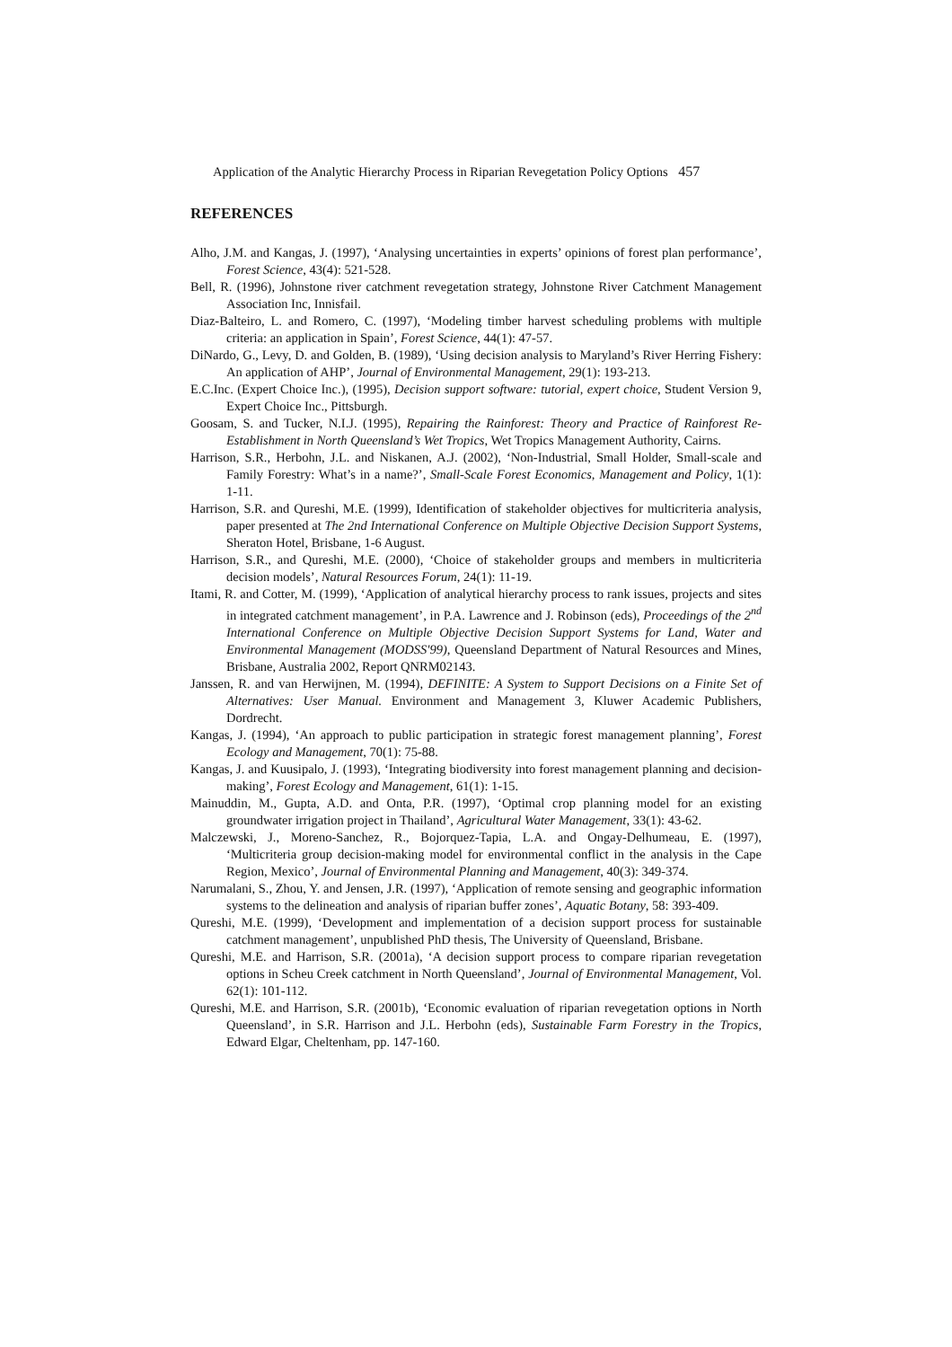Application of the Analytic Hierarchy Process in Riparian Revegetation Policy Options 457
REFERENCES
Alho, J.M. and Kangas, J. (1997), ‘Analysing uncertainties in experts’ opinions of forest plan performance’, Forest Science, 43(4): 521-528.
Bell, R. (1996), Johnstone river catchment revegetation strategy, Johnstone River Catchment Management Association Inc, Innisfail.
Diaz-Balteiro, L. and Romero, C. (1997), ‘Modeling timber harvest scheduling problems with multiple criteria: an application in Spain’, Forest Science, 44(1): 47-57.
DiNardo, G., Levy, D. and Golden, B. (1989), ‘Using decision analysis to Maryland’s River Herring Fishery: An application of AHP’, Journal of Environmental Management, 29(1): 193-213.
E.C.Inc. (Expert Choice Inc.), (1995), Decision support software: tutorial, expert choice, Student Version 9, Expert Choice Inc., Pittsburgh.
Goosam, S. and Tucker, N.I.J. (1995), Repairing the Rainforest: Theory and Practice of Rainforest Re-Establishment in North Queensland’s Wet Tropics, Wet Tropics Management Authority, Cairns.
Harrison, S.R., Herbohn, J.L. and Niskanen, A.J. (2002), ‘Non-Industrial, Small Holder, Small-scale and Family Forestry: What’s in a name?’, Small-Scale Forest Economics, Management and Policy, 1(1): 1-11.
Harrison, S.R. and Qureshi, M.E. (1999), Identification of stakeholder objectives for multicriteria analysis, paper presented at The 2nd International Conference on Multiple Objective Decision Support Systems, Sheraton Hotel, Brisbane, 1-6 August.
Harrison, S.R., and Qureshi, M.E. (2000), ‘Choice of stakeholder groups and members in multicriteria decision models’, Natural Resources Forum, 24(1): 11-19.
Itami, R. and Cotter, M. (1999), ‘Application of analytical hierarchy process to rank issues, projects and sites in integrated catchment management’, in P.A. Lawrence and J. Robinson (eds), Proceedings of the 2<sup>nd</sup> International Conference on Multiple Objective Decision Support Systems for Land, Water and Environmental Management (MODSS'99), Queensland Department of Natural Resources and Mines, Brisbane, Australia 2002, Report QNRM02143.
Janssen, R. and van Herwijnen, M. (1994), DEFINITE: A System to Support Decisions on a Finite Set of Alternatives: User Manual. Environment and Management 3, Kluwer Academic Publishers, Dordrecht.
Kangas, J. (1994), ‘An approach to public participation in strategic forest management planning’, Forest Ecology and Management, 70(1): 75-88.
Kangas, J. and Kuusipalo, J. (1993), ‘Integrating biodiversity into forest management planning and decision-making’, Forest Ecology and Management, 61(1): 1-15.
Mainuddin, M., Gupta, A.D. and Onta, P.R. (1997), ‘Optimal crop planning model for an existing groundwater irrigation project in Thailand’, Agricultural Water Management, 33(1): 43-62.
Malczewski, J., Moreno-Sanchez, R., Bojorquez-Tapia, L.A. and Ongay-Delhumeau, E. (1997), ‘Multicriteria group decision-making model for environmental conflict in the analysis in the Cape Region, Mexico’, Journal of Environmental Planning and Management, 40(3): 349-374.
Narumalani, S., Zhou, Y. and Jensen, J.R. (1997), ‘Application of remote sensing and geographic information systems to the delineation and analysis of riparian buffer zones’, Aquatic Botany, 58: 393-409.
Qureshi, M.E. (1999), ‘Development and implementation of a decision support process for sustainable catchment management’, unpublished PhD thesis, The University of Queensland, Brisbane.
Qureshi, M.E. and Harrison, S.R. (2001a), ‘A decision support process to compare riparian revegetation options in Scheu Creek catchment in North Queensland’, Journal of Environmental Management, Vol. 62(1): 101-112.
Qureshi, M.E. and Harrison, S.R. (2001b), ‘Economic evaluation of riparian revegetation options in North Queensland’, in S.R. Harrison and J.L. Herbohn (eds), Sustainable Farm Forestry in the Tropics, Edward Elgar, Cheltenham, pp. 147-160.